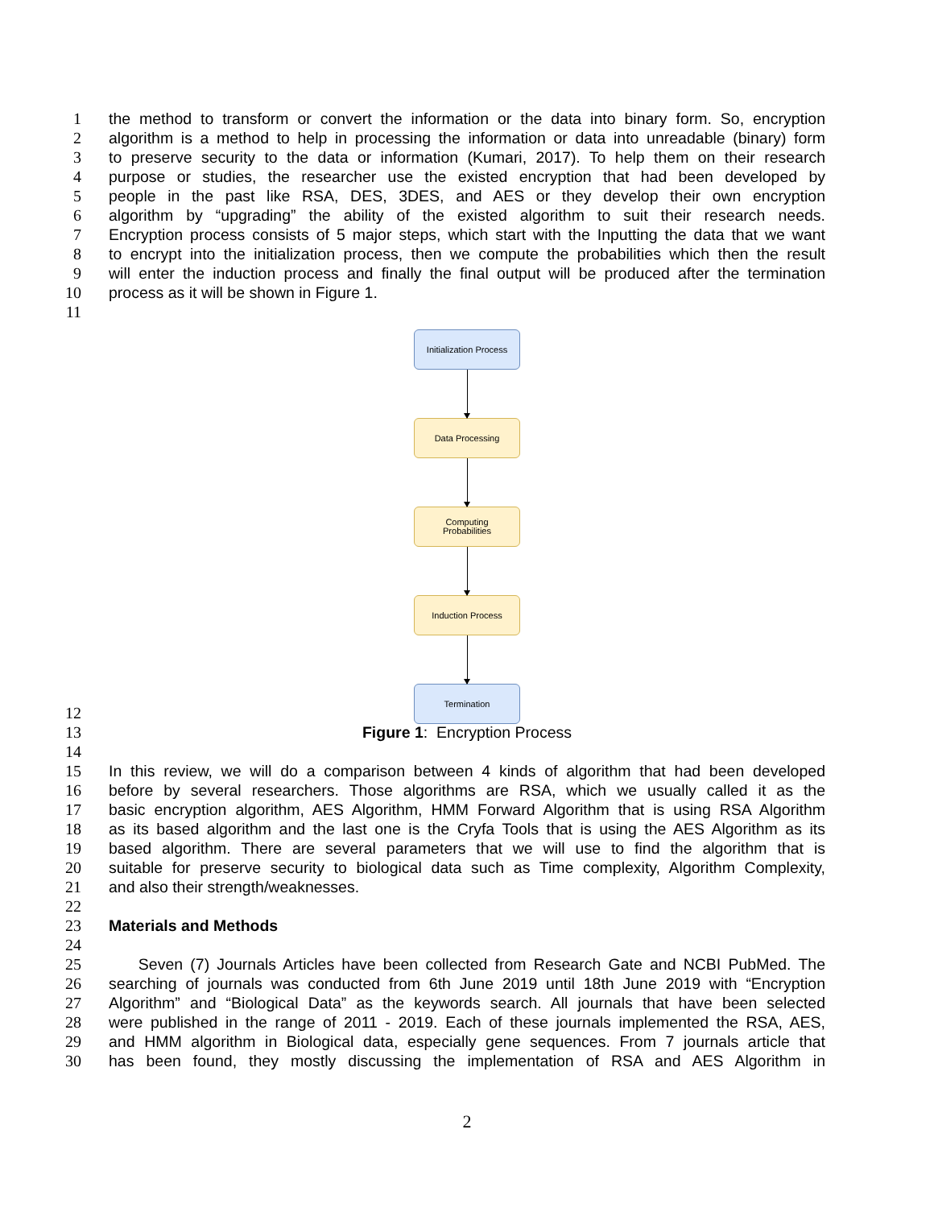1 the method to transform or convert the information or the data into binary form. So, encryption
2 algorithm is a method to help in processing the information or data into unreadable (binary) form
3 to preserve security to the data or information (Kumari, 2017). To help them on their research
4 purpose or studies, the researcher use the existed encryption that had been developed by
5 people in the past like RSA, DES, 3DES, and AES or they develop their own encryption
6 algorithm by “upgrading” the ability of the existed algorithm to suit their research needs.
7 Encryption process consists of 5 major steps, which start with the Inputting the data that we want
8 to encrypt into the initialization process, then we compute the probabilities which then the result
9 will enter the induction process and finally the final output will be produced after the termination
10 process as it will be shown in Figure 1.
11
Initialization Process
Data Processing
Computing
Probabilities
Induction Process
Termination
12
13 Figure 1: Encryption Process
14
15 In this review, we will do a comparison between 4 kinds of algorithm that had been developed
16 before by several researchers. Those algorithms are RSA, which we usually called it as the
17 basic encryption algorithm, AES Algorithm, HMM Forward Algorithm that is using RSA Algorithm
18 as its based algorithm and the last one is the Cryfa Tools that is using the AES Algorithm as its
19 based algorithm. There are several parameters that we will use to find the algorithm that is
20 suitable for preserve security to biological data such as Time complexity, Algorithm Complexity,
21 and also their strength/weaknesses.
22
23 Materials and Methods
24
25 Seven (7) Journals Articles have been collected from Research Gate and NCBI PubMed. The
26 searching of journals was conducted from 6th June 2019 until 18th June 2019 with “Encryption
27 Algorithm” and “Biological Data” as the keywords search. All journals that have been selected
28 were published in the range of 2011 - 2019. Each of these journals implemented the RSA, AES,
29 and HMM algorithm in Biological data, especially gene sequences. From 7 journals article that
30 has been found, they mostly discussing the implementation of RSA and AES Algorithm in
2